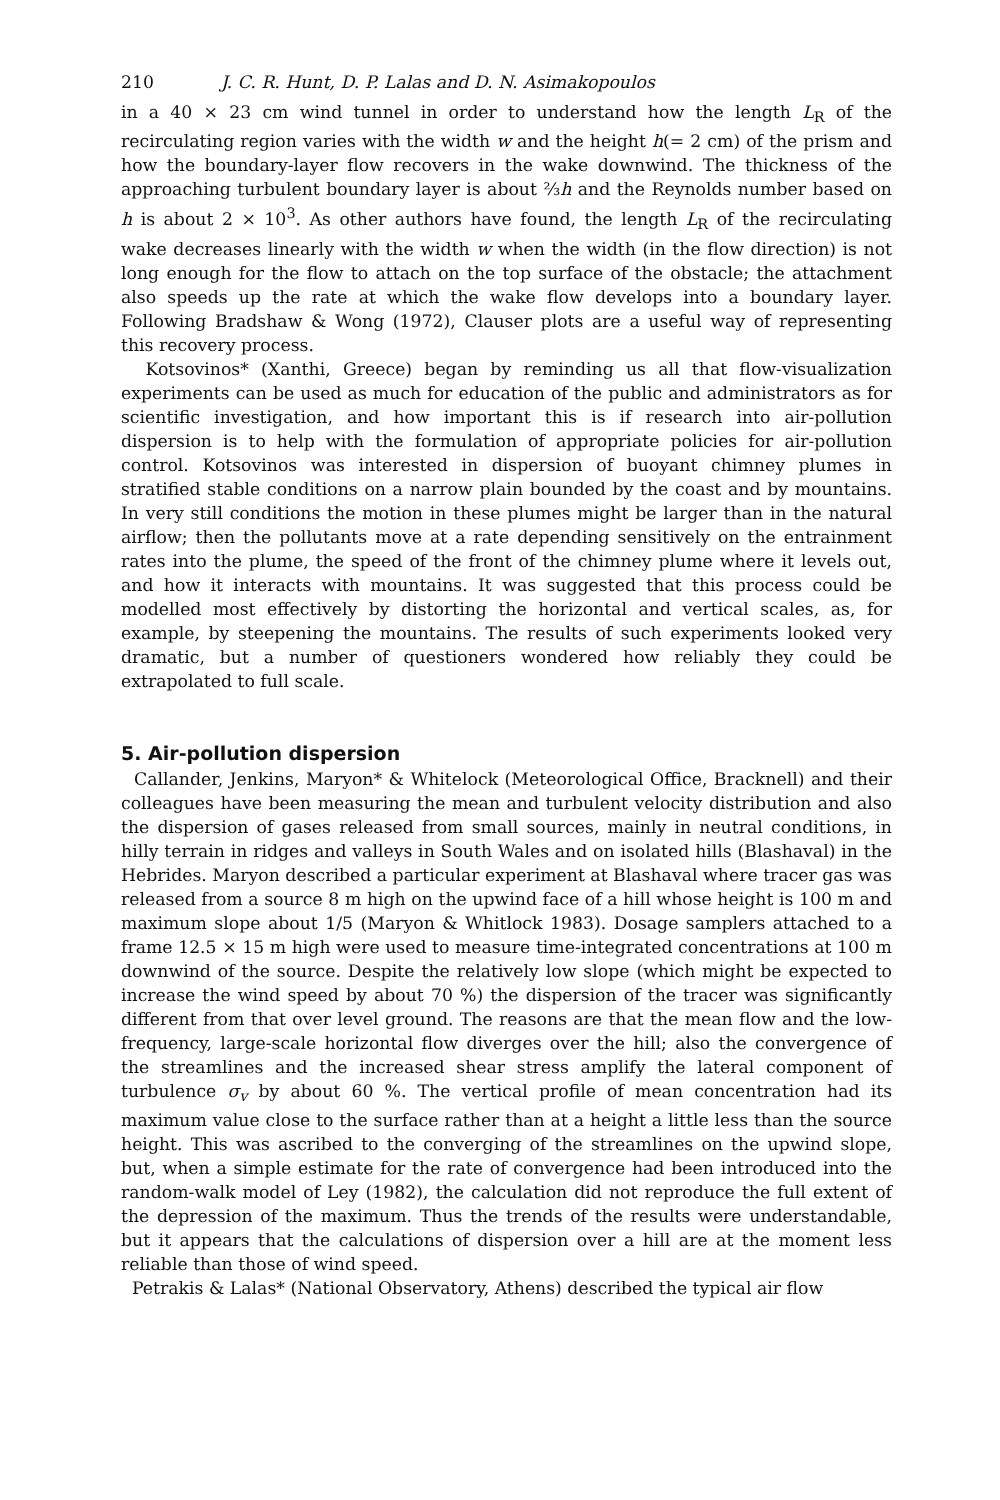210 J. C. R. Hunt, D. P. Lalas and D. N. Asimakopoulos
in a 40 × 23 cm wind tunnel in order to understand how the length L<sub>R</sub> of the recirculating region varies with the width w and the height h(= 2 cm) of the prism and how the boundary-layer flow recovers in the wake downwind. The thickness of the approaching turbulent boundary layer is about ⅔h and the Reynolds number based on h is about 2 × 10<sup>3</sup>. As other authors have found, the length L<sub>R</sub> of the recirculating wake decreases linearly with the width w when the width (in the flow direction) is not long enough for the flow to attach on the top surface of the obstacle; the attachment also speeds up the rate at which the wake flow develops into a boundary layer. Following Bradshaw & Wong (1972), Clauser plots are a useful way of representing this recovery process.
Kotsovinos* (Xanthi, Greece) began by reminding us all that flow-visualization experiments can be used as much for education of the public and administrators as for scientific investigation, and how important this is if research into air-pollution dispersion is to help with the formulation of appropriate policies for air-pollution control. Kotsovinos was interested in dispersion of buoyant chimney plumes in stratified stable conditions on a narrow plain bounded by the coast and by mountains. In very still conditions the motion in these plumes might be larger than in the natural airflow; then the pollutants move at a rate depending sensitively on the entrainment rates into the plume, the speed of the front of the chimney plume where it levels out, and how it interacts with mountains. It was suggested that this process could be modelled most effectively by distorting the horizontal and vertical scales, as, for example, by steepening the mountains. The results of such experiments looked very dramatic, but a number of questioners wondered how reliably they could be extrapolated to full scale.
5. Air-pollution dispersion
Callander, Jenkins, Maryon* & Whitelock (Meteorological Office, Bracknell) and their colleagues have been measuring the mean and turbulent velocity distribution and also the dispersion of gases released from small sources, mainly in neutral conditions, in hilly terrain in ridges and valleys in South Wales and on isolated hills (Blashaval) in the Hebrides. Maryon described a particular experiment at Blashaval where tracer gas was released from a source 8 m high on the upwind face of a hill whose height is 100 m and maximum slope about 1/5 (Maryon & Whitlock 1983). Dosage samplers attached to a frame 12.5 × 15 m high were used to measure time-integrated concentrations at 100 m downwind of the source. Despite the relatively low slope (which might be expected to increase the wind speed by about 70 %) the dispersion of the tracer was significantly different from that over level ground. The reasons are that the mean flow and the low-frequency, large-scale horizontal flow diverges over the hill; also the convergence of the streamlines and the increased shear stress amplify the lateral component of turbulence σ<sub>v</sub> by about 60 %. The vertical profile of mean concentration had its maximum value close to the surface rather than at a height a little less than the source height. This was ascribed to the converging of the streamlines on the upwind slope, but, when a simple estimate for the rate of convergence had been introduced into the random-walk model of Ley (1982), the calculation did not reproduce the full extent of the depression of the maximum. Thus the trends of the results were understandable, but it appears that the calculations of dispersion over a hill are at the moment less reliable than those of wind speed.
Petrakis & Lalas* (National Observatory, Athens) described the typical air flow